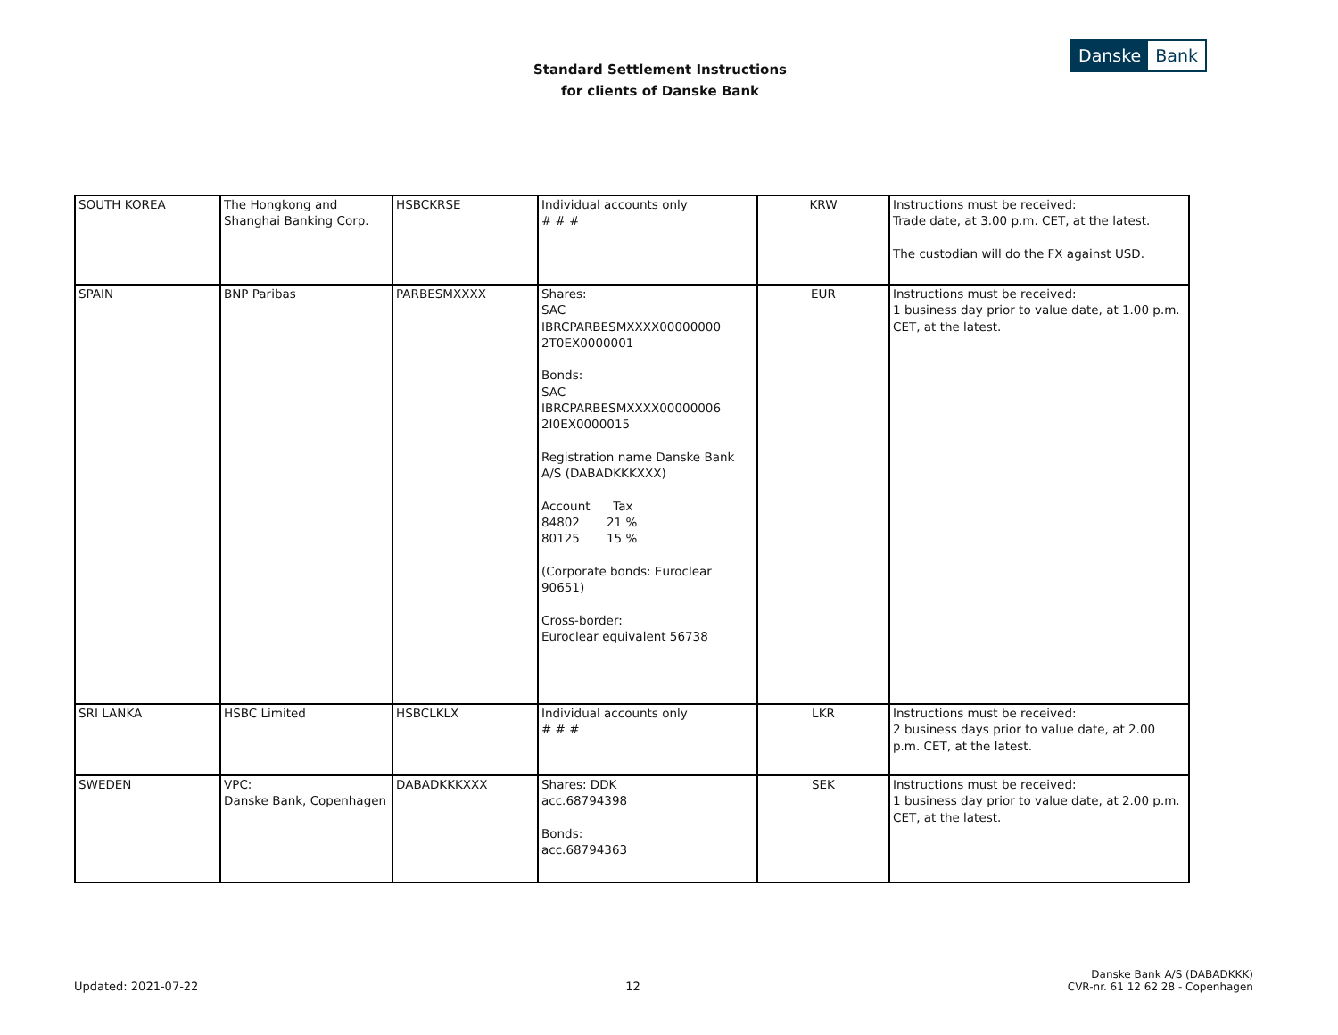Standard Settlement Instructions
for clients of Danske Bank
Danske Bank
| SOUTH KOREA | The Hongkong and Shanghai Banking Corp. | HSBCKRSE | Individual accounts only # # # | KRW | Instructions must be received: Trade date, at 3.00 p.m. CET, at the latest. The custodian will do the FX against USD. |
| SPAIN | BNP Paribas | PARBESMXXXX | Shares: SAC IBRCPARBESMXXXX00000000 2T0EX0000001 Bonds: SAC IBRCPARBESMXXXX00000006 2I0EX0000015 Registration name Danske Bank A/S (DABADKKKXXX) Account Tax 84802 21 % 80125 15 % (Corporate bonds: Euroclear 90651) Cross-border: Euroclear equivalent 56738 | EUR | Instructions must be received: 1 business day prior to value date, at 1.00 p.m. CET, at the latest. |
| SRI LANKA | HSBC Limited | HSBCLKLX | Individual accounts only # # # | LKR | Instructions must be received: 2 business days prior to value date, at 2.00 p.m. CET, at the latest. |
| SWEDEN | VPC: Danske Bank, Copenhagen | DABADKKKXXX | Shares: DDK acc.68794398 Bonds: acc.68794363 | SEK | Instructions must be received: 1 business day prior to value date, at 2.00 p.m. CET, at the latest. |
Updated: 2021-07-22
12
Danske Bank A/S (DABADKKK)
CVR-nr. 61 12 62 28 - Copenhagen